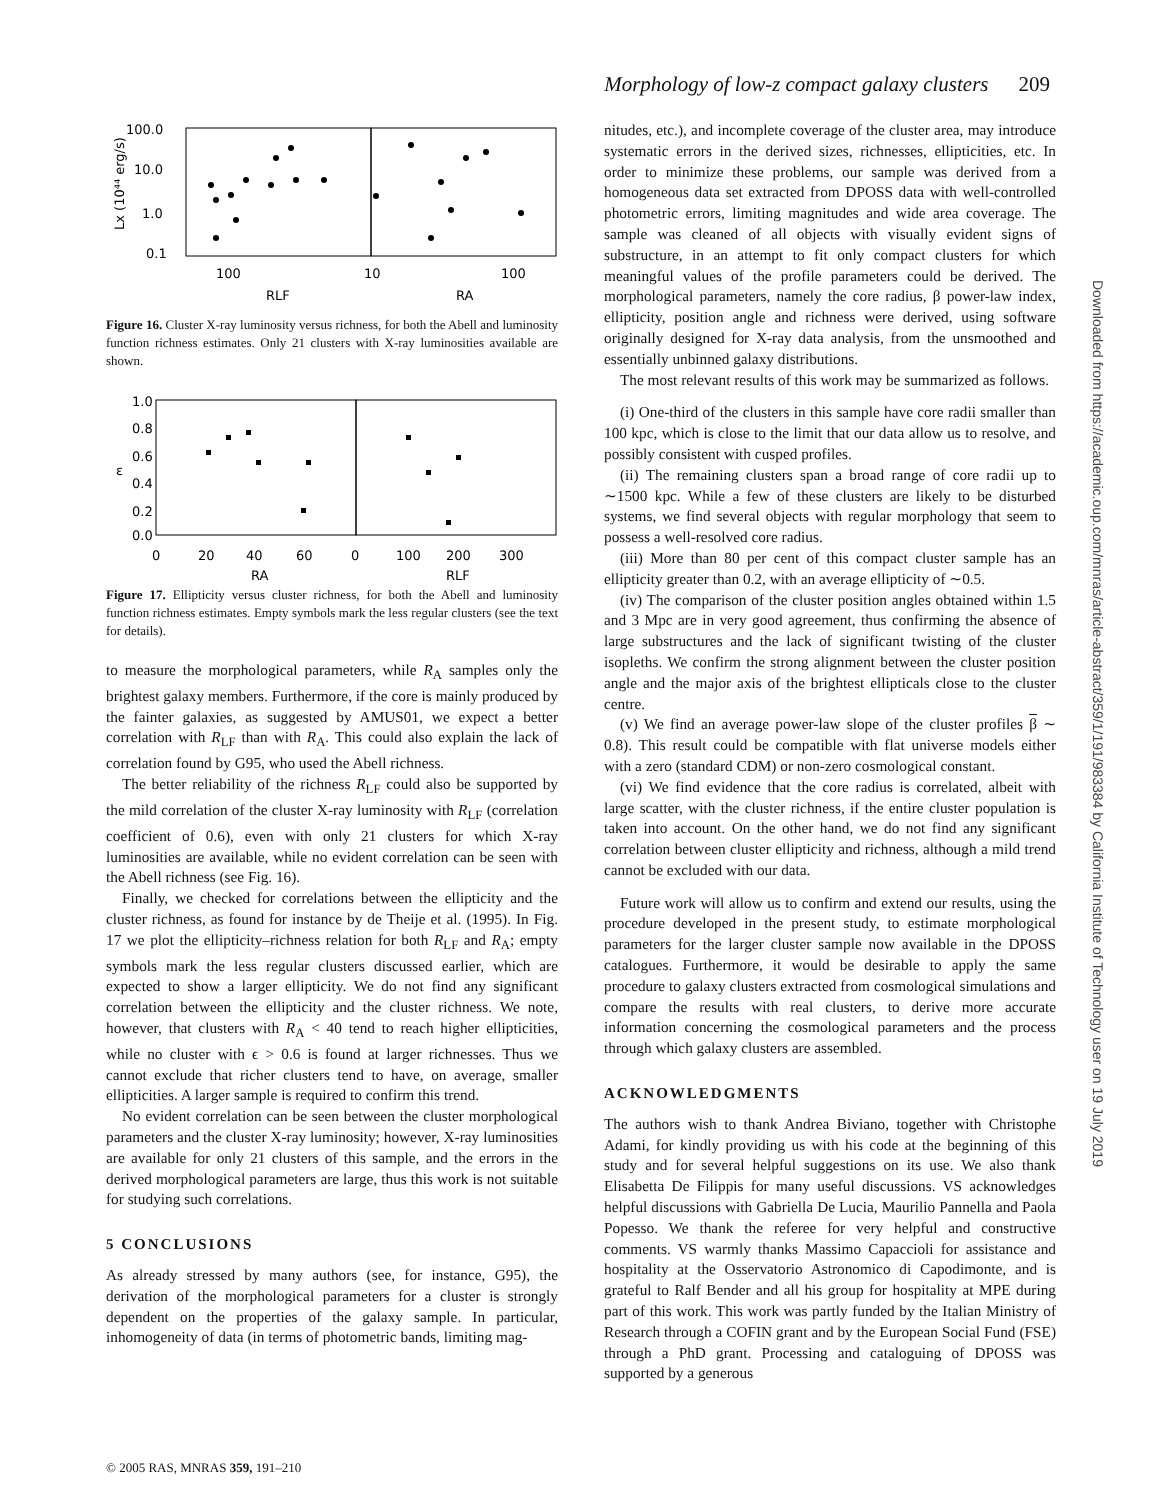Morphology of low-z compact galaxy clusters 209
100.0
10.0
1.0
0.1
100
10
100
RLF
RA
Lx (10⁴⁴ erg/s)
Figure 16. Cluster X-ray luminosity versus richness, for both the Abell and luminosity function richness estimates. Only 21 clusters with X-ray luminosities available are shown.
1.0
0.8
0.6
0.4
0.2
0.0
ε
0
20
40
60
0
100
200
300
RA
RLF
Figure 17. Ellipticity versus cluster richness, for both the Abell and luminosity function richness estimates. Empty symbols mark the less regular clusters (see the text for details).
to measure the morphological parameters, while R<sub>A</sub> samples only the brightest galaxy members. Furthermore, if the core is mainly produced by the fainter galaxies, as suggested by AMUS01, we expect a better correlation with R<sub>LF</sub> than with R<sub>A</sub>. This could also explain the lack of correlation found by G95, who used the Abell richness.
The better reliability of the richness R<sub>LF</sub> could also be supported by the mild correlation of the cluster X-ray luminosity with R<sub>LF</sub> (correlation coefficient of 0.6), even with only 21 clusters for which X-ray luminosities are available, while no evident correlation can be seen with the Abell richness (see Fig. 16).
Finally, we checked for correlations between the ellipticity and the cluster richness, as found for instance by de Theije et al. (1995). In Fig. 17 we plot the ellipticity–richness relation for both R<sub>LF</sub> and R<sub>A</sub>; empty symbols mark the less regular clusters discussed earlier, which are expected to show a larger ellipticity. We do not find any significant correlation between the ellipticity and the cluster richness. We note, however, that clusters with R<sub>A</sub> < 40 tend to reach higher ellipticities, while no cluster with ϵ > 0.6 is found at larger richnesses. Thus we cannot exclude that richer clusters tend to have, on average, smaller ellipticities. A larger sample is required to confirm this trend.
No evident correlation can be seen between the cluster morphological parameters and the cluster X-ray luminosity; however, X-ray luminosities are available for only 21 clusters of this sample, and the errors in the derived morphological parameters are large, thus this work is not suitable for studying such correlations.
5 CONCLUSIONS
As already stressed by many authors (see, for instance, G95), the derivation of the morphological parameters for a cluster is strongly dependent on the properties of the galaxy sample. In particular, inhomogeneity of data (in terms of photometric bands, limiting mag-
nitudes, etc.), and incomplete coverage of the cluster area, may introduce systematic errors in the derived sizes, richnesses, ellipticities, etc. In order to minimize these problems, our sample was derived from a homogeneous data set extracted from DPOSS data with well-controlled photometric errors, limiting magnitudes and wide area coverage. The sample was cleaned of all objects with visually evident signs of substructure, in an attempt to fit only compact clusters for which meaningful values of the profile parameters could be derived. The morphological parameters, namely the core radius, β power-law index, ellipticity, position angle and richness were derived, using software originally designed for X-ray data analysis, from the unsmoothed and essentially unbinned galaxy distributions.
The most relevant results of this work may be summarized as follows.
(i) One-third of the clusters in this sample have core radii smaller than 100 kpc, which is close to the limit that our data allow us to resolve, and possibly consistent with cusped profiles.
(ii) The remaining clusters span a broad range of core radii up to ∼1500 kpc. While a few of these clusters are likely to be disturbed systems, we find several objects with regular morphology that seem to possess a well-resolved core radius.
(iii) More than 80 per cent of this compact cluster sample has an ellipticity greater than 0.2, with an average ellipticity of ∼0.5.
(iv) The comparison of the cluster position angles obtained within 1.5 and 3 Mpc are in very good agreement, thus confirming the absence of large substructures and the lack of significant twisting of the cluster isopleths. We confirm the strong alignment between the cluster position angle and the major axis of the brightest ellipticals close to the cluster centre.
(v) We find an average power-law slope of the cluster profiles β ∼ 0.8). This result could be compatible with flat universe models either with a zero (standard CDM) or non-zero cosmological constant.
(vi) We find evidence that the core radius is correlated, albeit with large scatter, with the cluster richness, if the entire cluster population is taken into account. On the other hand, we do not find any significant correlation between cluster ellipticity and richness, although a mild trend cannot be excluded with our data.
Future work will allow us to confirm and extend our results, using the procedure developed in the present study, to estimate morphological parameters for the larger cluster sample now available in the DPOSS catalogues. Furthermore, it would be desirable to apply the same procedure to galaxy clusters extracted from cosmological simulations and compare the results with real clusters, to derive more accurate information concerning the cosmological parameters and the process through which galaxy clusters are assembled.
ACKNOWLEDGMENTS
The authors wish to thank Andrea Biviano, together with Christophe Adami, for kindly providing us with his code at the beginning of this study and for several helpful suggestions on its use. We also thank Elisabetta De Filippis for many useful discussions. VS acknowledges helpful discussions with Gabriella De Lucia, Maurilio Pannella and Paola Popesso. We thank the referee for very helpful and constructive comments. VS warmly thanks Massimo Capaccioli for assistance and hospitality at the Osservatorio Astronomico di Capodimonte, and is grateful to Ralf Bender and all his group for hospitality at MPE during part of this work. This work was partly funded by the Italian Ministry of Research through a COFIN grant and by the European Social Fund (FSE) through a PhD grant. Processing and cataloguing of DPOSS was supported by a generous
Downloaded from https://academic.oup.com/mnras/article-abstract/359/1/191/983384 by California Institute of Technology user on 19 July 2019
© 2005 RAS, MNRAS 359, 191–210